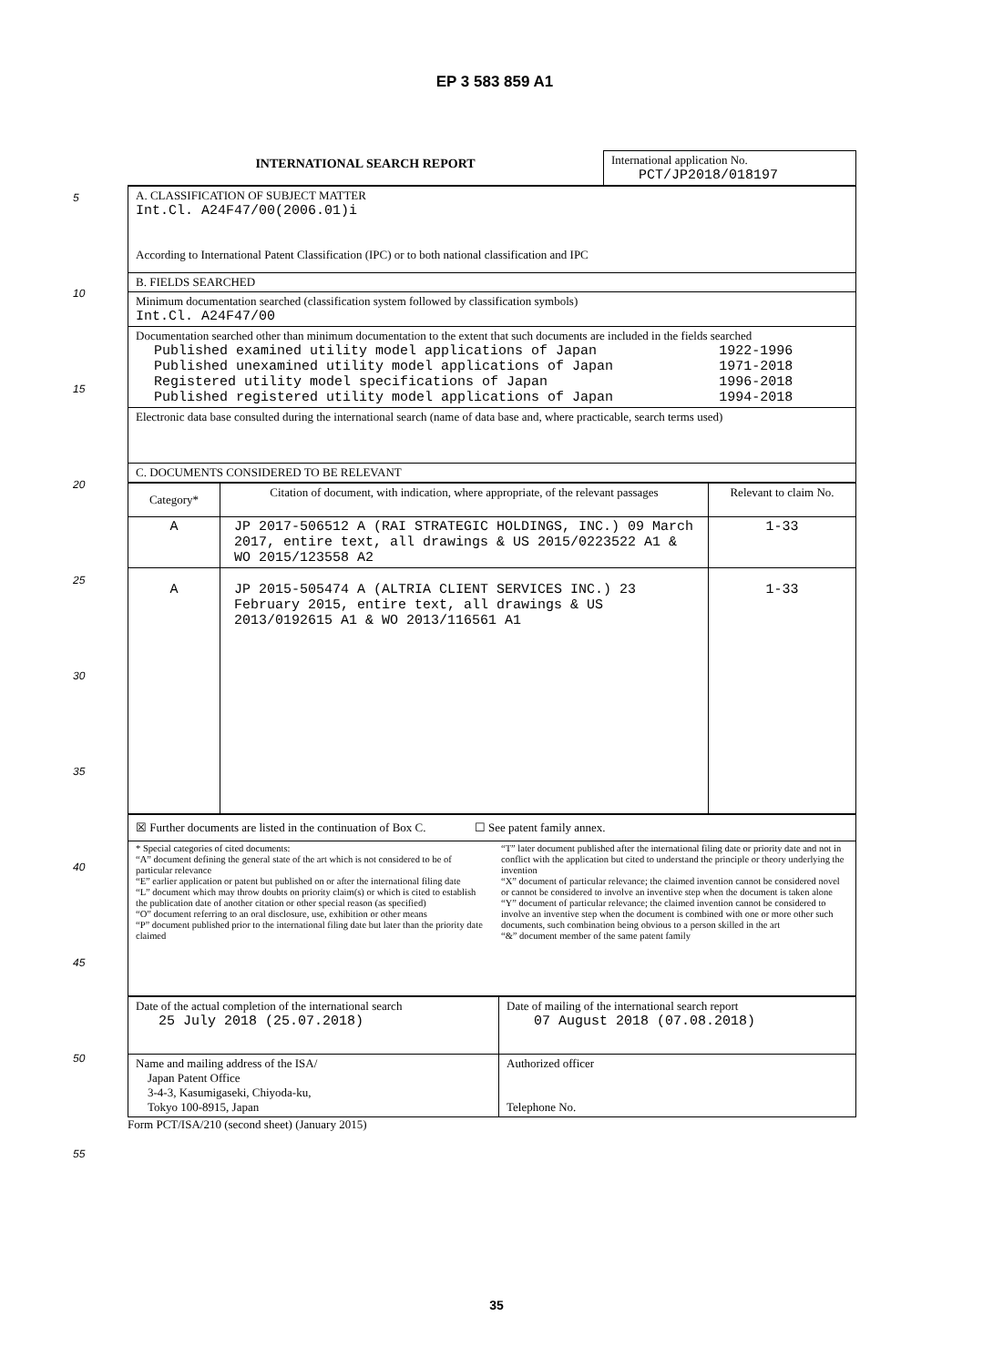EP 3 583 859 A1
5
10
15
20
25
30
35
40
45
50
55
| INTERNATIONAL SEARCH REPORT | International application No. PCT/JP2018/018197 |
| A. CLASSIFICATION OF SUBJECT MATTER Int.Cl. A24F47/00(2006.01)i According to International Patent Classification (IPC) or to both national classification and IPC |
| B. FIELDS SEARCHED |
| Minimum documentation searched (classification system followed by classification symbols) Int.Cl. A24F47/00 |
| Documentation searched other than minimum documentation to the extent that such documents are included in the fields searched / Published examined utility model applications of Japan / 1922-1996 / / Published unexamined utility model applications of Japan / 1971-2018 / / Registered utility model specifications of Japan / 1996-2018 / / Published registered utility model applications of Japan / 1994-2018 / |
| Electronic data base consulted during the international search (name of data base and, where practicable, search terms used) |
| C. DOCUMENTS CONSIDERED TO BE RELEVANT |
| Category* | Citation of document, with indication, where appropriate, of the relevant passages | Relevant to claim No. |
| --- | --- | --- |
| A | JP 2017-506512 A (RAI STRATEGIC HOLDINGS, INC.) 09 March 2017, entire text, all drawings & US 2015/0223522 A1 & WO 2015/123558 A2 | 1-33 |
| A | JP 2015-505474 A (ALTRIA CLIENT SERVICES INC.) 23 February 2015, entire text, all drawings & US 2013/0192615 A1 & WO 2013/116561 A1 | 1-33 |
| ☒ Further documents are listed in the continuation of Box C. ☐ See patent family annex. |
| * Special categories of cited documents: “A” document defining the general state of the art which is not considered to be of particular relevance “E” earlier application or patent but published on or after the international filing date “L” document which may throw doubts on priority claim(s) or which is cited to establish the publication date of another citation or other special reason (as specified) “O” document referring to an oral disclosure, use, exhibition or other means “P” document published prior to the international filing date but later than the priority date claimed “T” later document published after the international filing date or priority date and not in conflict with the application but cited to understand the principle or theory underlying the invention “X” document of particular relevance; the claimed invention cannot be considered novel or cannot be considered to involve an inventive step when the document is taken alone “Y” document of particular relevance; the claimed invention cannot be considered to involve an inventive step when the document is combined with one or more other such documents, such combination being obvious to a person skilled in the art “&” document member of the same patent family |
| Date of the actual completion of the international search 25 July 2018 (25.07.2018) | Date of mailing of the international search report 07 August 2018 (07.08.2018) |
| Name and mailing address of the ISA/ Japan Patent Office 3-4-3, Kasumigaseki, Chiyoda-ku, Tokyo 100-8915, Japan | Authorized officer Telephone No. |
Form PCT/ISA/210 (second sheet) (January 2015)
35